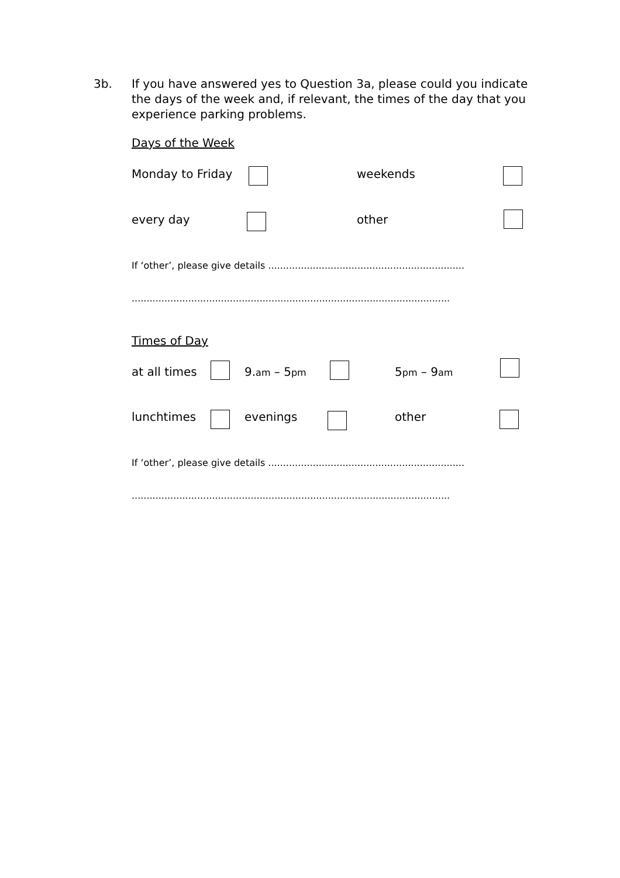3b. If you have answered yes to Question 3a, please could you indicate the days of the week and, if relevant, the times of the day that you experience parking problems.
Days of the Week
Monday to Friday weekends
every day other
If ‘other’, please give details ..................................................................
...........................................................................................................
Times of Day
at all times 9.am – 5pm 5pm – 9am
lunchtimes evenings other
If ‘other’, please give details ..................................................................
...........................................................................................................